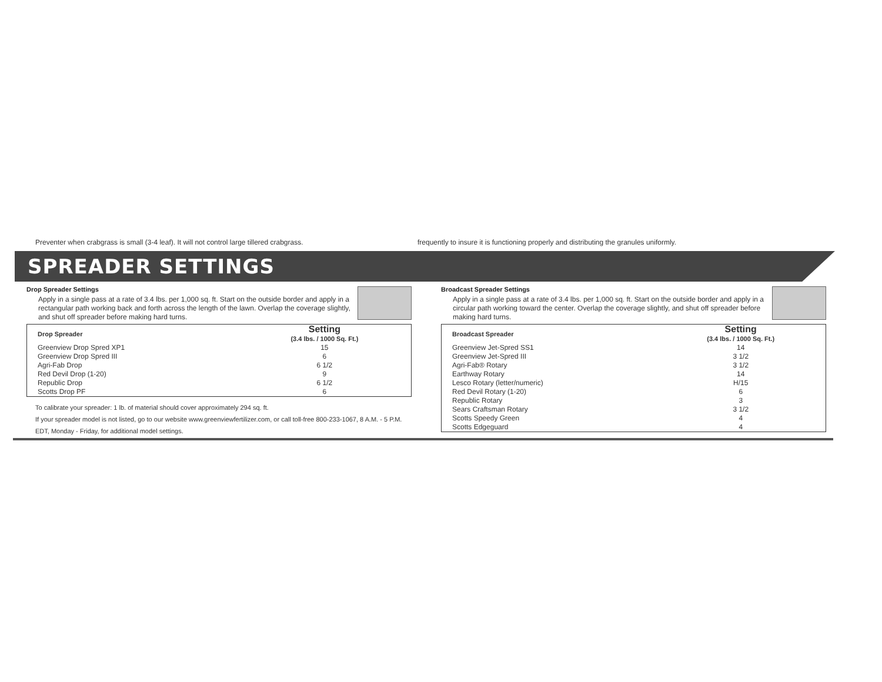Preventer when crabgrass is small (3-4 leaf). It will not control large tillered crabgrass.
frequently to insure it is functioning properly and distributing the granules uniformly.
SPREADER SETTINGS
Drop Spreader Settings
Apply in a single pass at a rate of 3.4 lbs. per 1,000 sq. ft. Start on the outside border and apply in a rectangular path working back and forth across the length of the lawn. Overlap the coverage slightly, and shut off spreader before making hard turns.
| Drop Spreader | Setting (3.4 lbs. / 1000 Sq. Ft.) |
| --- | --- |
| Greenview Drop Spred XP1 | 15 |
| Greenview Drop Spred III | 6 |
| Agri-Fab Drop | 6 1/2 |
| Red Devil Drop (1-20) | 9 |
| Republic Drop | 6 1/2 |
| Scotts Drop PF | 6 |
To calibrate your spreader: 1 lb. of material should cover approximately 294 sq. ft.
If your spreader model is not listed, go to our website www.greenviewfertilizer.com, or call toll-free 800-233-1067, 8 A.M. - 5 P.M. EDT, Monday - Friday, for additional model settings.
Broadcast Spreader Settings
Apply in a single pass at a rate of 3.4 lbs. per 1,000 sq. ft. Start on the outside border and apply in a circular path working toward the center. Overlap the coverage slightly, and shut off spreader before making hard turns.
| Broadcast Spreader | Setting (3.4 lbs. / 1000 Sq. Ft.) |
| --- | --- |
| Greenview Jet-Spred SS1 | 14 |
| Greenview Jet-Spred III | 3 1/2 |
| Agri-Fab® Rotary | 3 1/2 |
| Earthway Rotary | 14 |
| Lesco Rotary (letter/numeric) | H/15 |
| Red Devil Rotary (1-20) | 6 |
| Republic Rotary | 3 |
| Sears Craftsman Rotary | 3 1/2 |
| Scotts Speedy Green | 4 |
| Scotts Edgeguard | 4 |